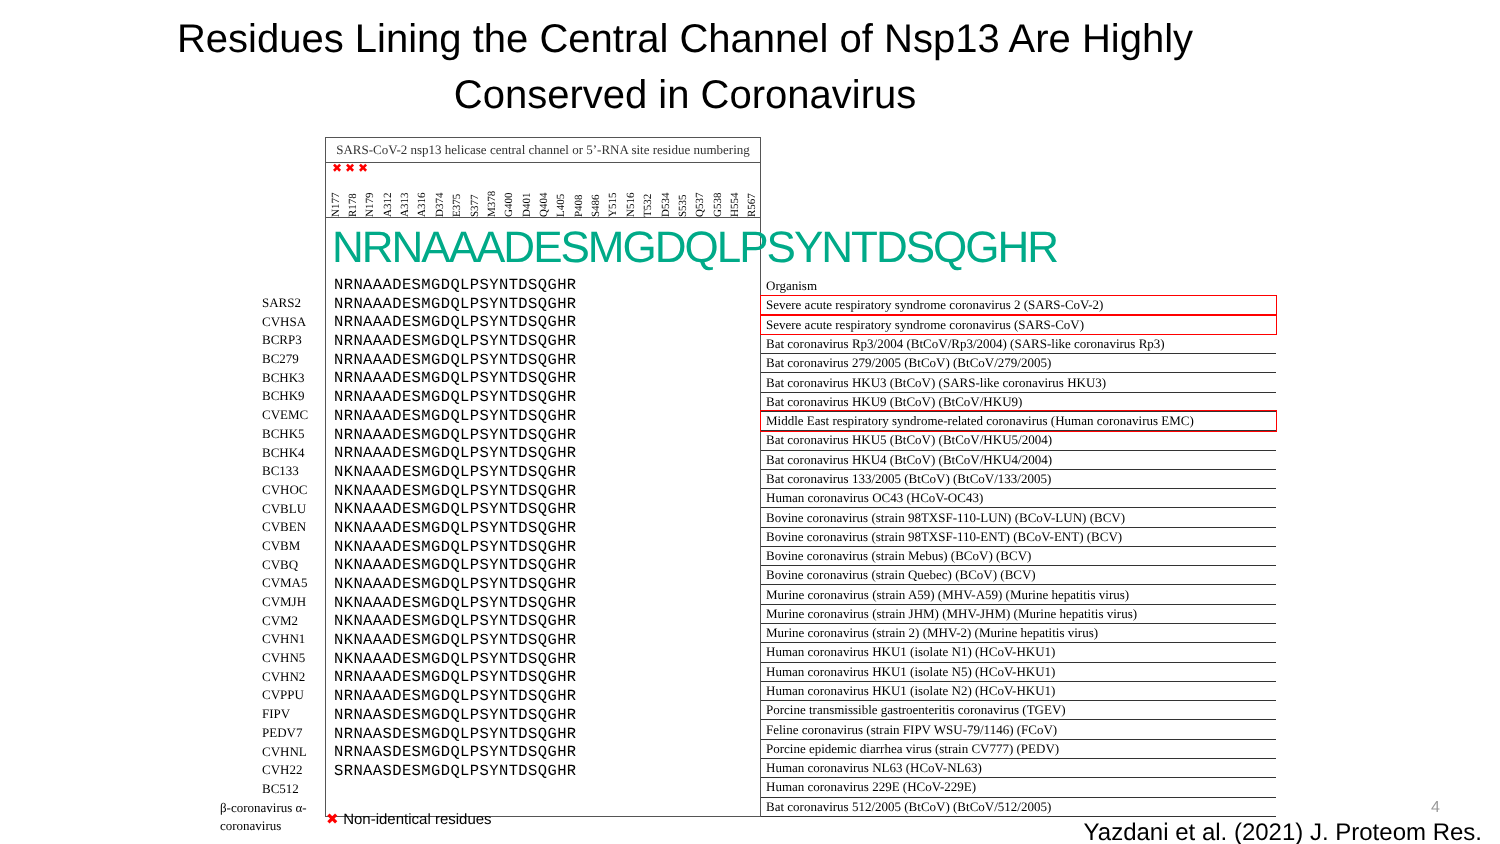Residues Lining the Central Channel of Nsp13 Are Highly
Conserved in Coronavirus
SARS2
CVHSA
BCRP3
BC279
BCHK3
BCHK9
CVEMC
BCHK5
BCHK4
BC133
CVHOC
CVBLU
CVBEN
CVBM
CVBQ
CVMA5
CVMJH
CVM2
CVHN1
CVHN5
CVHN2
CVPPU
FIPV
PEDV7
CVHNL
CVH22
BC512
β-coronavirus α-coronavirus
SARS-CoV-2 nsp13 helicase central channel or 5’-RNA site residue numbering
✖ ✖ ✖
N177 R178 N179 A312 A313 A316 D374 E375 S377 M378 G400 D401 Q404 L405 P408 S486 Y515 N516 T532 D534 S535 Q537 G538 H554 R567
NRNAAADESMGDQLPSYNTDSQGHR
NRNAAADESMGDQLPSYNTDSQGHR
NRNAAADESMGDQLPSYNTDSQGHR
NRNAAADESMGDQLPSYNTDSQGHR
NRNAAADESMGDQLPSYNTDSQGHR
NRNAAADESMGDQLPSYNTDSQGHR
NRNAAADESMGDQLPSYNTDSQGHR
NRNAAADESMGDQLPSYNTDSQGHR
NRNAAADESMGDQLPSYNTDSQGHR
NRNAAADESMGDQLPSYNTDSQGHR
NRNAAADESMGDQLPSYNTDSQGHR
NKNAAADESMGDQLPSYNTDSQGHR
NKNAAADESMGDQLPSYNTDSQGHR
NKNAAADESMGDQLPSYNTDSQGHR
NKNAAADESMGDQLPSYNTDSQGHR
NKNAAADESMGDQLPSYNTDSQGHR
NKNAAADESMGDQLPSYNTDSQGHR
NKNAAADESMGDQLPSYNTDSQGHR
NKNAAADESMGDQLPSYNTDSQGHR
NKNAAADESMGDQLPSYNTDSQGHR
NKNAAADESMGDQLPSYNTDSQGHR
NKNAAADESMGDQLPSYNTDSQGHR
NRNAAADESMGDQLPSYNTDSQGHR
NRNAAADESMGDQLPSYNTDSQGHR
NRNAASDESMGDQLPSYNTDSQGHR
NRNAASDESMGDQLPSYNTDSQGHR
NRNAASDESMGDQLPSYNTDSQGHR
SRNAASDESMGDQLPSYNTDSQGHR
| Organism |
| --- |
| Severe acute respiratory syndrome coronavirus 2 (SARS-CoV-2) |
| Severe acute respiratory syndrome coronavirus (SARS-CoV) |
| Bat coronavirus Rp3/2004 (BtCoV/Rp3/2004) (SARS-like coronavirus Rp3) |
| Bat coronavirus 279/2005 (BtCoV) (BtCoV/279/2005) |
| Bat coronavirus HKU3 (BtCoV) (SARS-like coronavirus HKU3) |
| Bat coronavirus HKU9 (BtCoV) (BtCoV/HKU9) |
| Middle East respiratory syndrome-related coronavirus (Human coronavirus EMC) |
| Bat coronavirus HKU5 (BtCoV) (BtCoV/HKU5/2004) |
| Bat coronavirus HKU4 (BtCoV) (BtCoV/HKU4/2004) |
| Bat coronavirus 133/2005 (BtCoV) (BtCoV/133/2005) |
| Human coronavirus OC43 (HCoV-OC43) |
| Bovine coronavirus (strain 98TXSF-110-LUN) (BCoV-LUN) (BCV) |
| Bovine coronavirus (strain 98TXSF-110-ENT) (BCoV-ENT) (BCV) |
| Bovine coronavirus (strain Mebus) (BCoV) (BCV) |
| Bovine coronavirus (strain Quebec) (BCoV) (BCV) |
| Murine coronavirus (strain A59) (MHV-A59) (Murine hepatitis virus) |
| Murine coronavirus (strain JHM) (MHV-JHM) (Murine hepatitis virus) |
| Murine coronavirus (strain 2) (MHV-2) (Murine hepatitis virus) |
| Human coronavirus HKU1 (isolate N1) (HCoV-HKU1) |
| Human coronavirus HKU1 (isolate N5) (HCoV-HKU1) |
| Human coronavirus HKU1 (isolate N2) (HCoV-HKU1) |
| Porcine transmissible gastroenteritis coronavirus (TGEV) |
| Feline coronavirus (strain FIPV WSU-79/1146) (FCoV) |
| Porcine epidemic diarrhea virus (strain CV777) (PEDV) |
| Human coronavirus NL63 (HCoV-NL63) |
| Human coronavirus 229E (HCoV-229E) |
| Bat coronavirus 512/2005 (BtCoV) (BtCoV/512/2005) |
✖ Non-identical residues
4
Yazdani et al. (2021) J. Proteom Res.